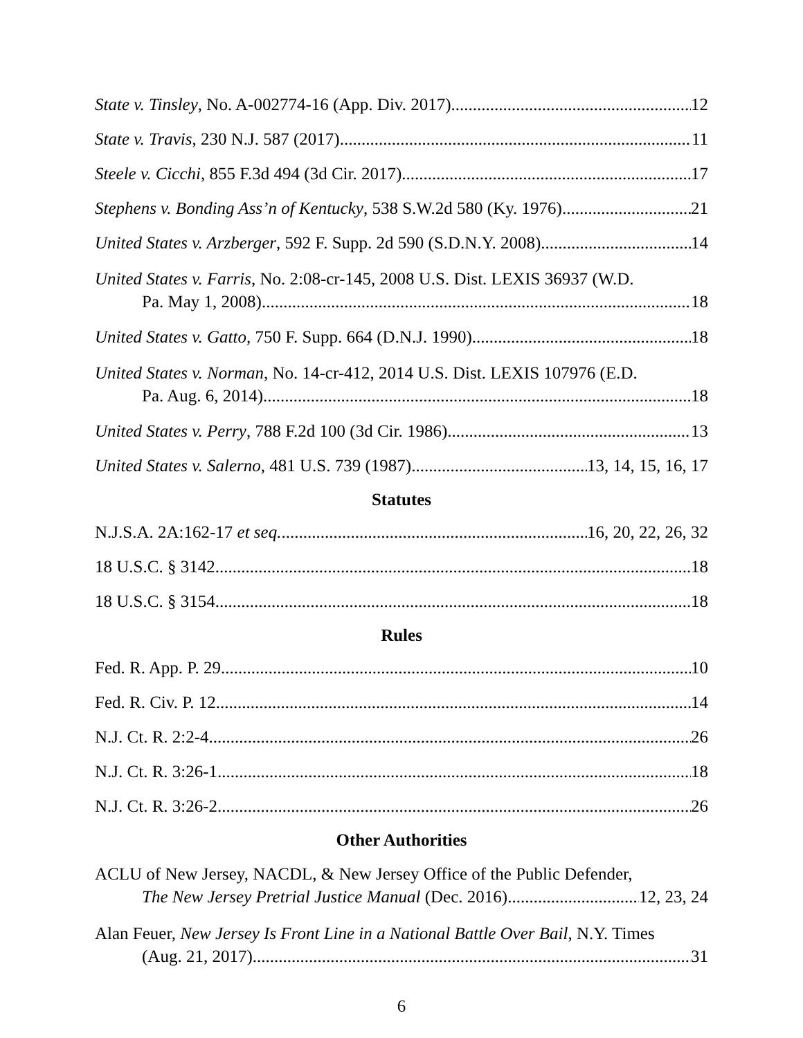State v. Tinsley, No. A-002774-16 (App. Div. 2017) 12
State v. Travis, 230 N.J. 587 (2017) 11
Steele v. Cicchi, 855 F.3d 494 (3d Cir. 2017) 17
Stephens v. Bonding Ass’n of Kentucky, 538 S.W.2d 580 (Ky. 1976) 21
United States v. Arzberger, 592 F. Supp. 2d 590 (S.D.N.Y. 2008) 14
United States v. Farris, No. 2:08-cr-145, 2008 U.S. Dist. LEXIS 36937 (W.D.
Pa. May 1, 2008) 18
United States v. Gatto, 750 F. Supp. 664 (D.N.J. 1990) 18
United States v. Norman, No. 14-cr-412, 2014 U.S. Dist. LEXIS 107976 (E.D.
Pa. Aug. 6, 2014) 18
United States v. Perry, 788 F.2d 100 (3d Cir. 1986) 13
United States v. Salerno, 481 U.S. 739 (1987) 13, 14, 15, 16, 17
Statutes
N.J.S.A. 2A:162-17 et seq. 16, 20, 22, 26, 32
18 U.S.C. § 3142 18
18 U.S.C. § 3154 18
Rules
Fed. R. App. P. 29. 10
Fed. R. Civ. P. 12 14
N.J. Ct. R. 2:2-4 26
N.J. Ct. R. 3:26-1 18
N.J. Ct. R. 3:26-2 26
Other Authorities
ACLU of New Jersey, NACDL, & New Jersey Office of the Public Defender,
The New Jersey Pretrial Justice Manual (Dec. 2016) 12, 23, 24
Alan Feuer, New Jersey Is Front Line in a National Battle Over Bail, N.Y. Times
(Aug. 21, 2017) 31
6